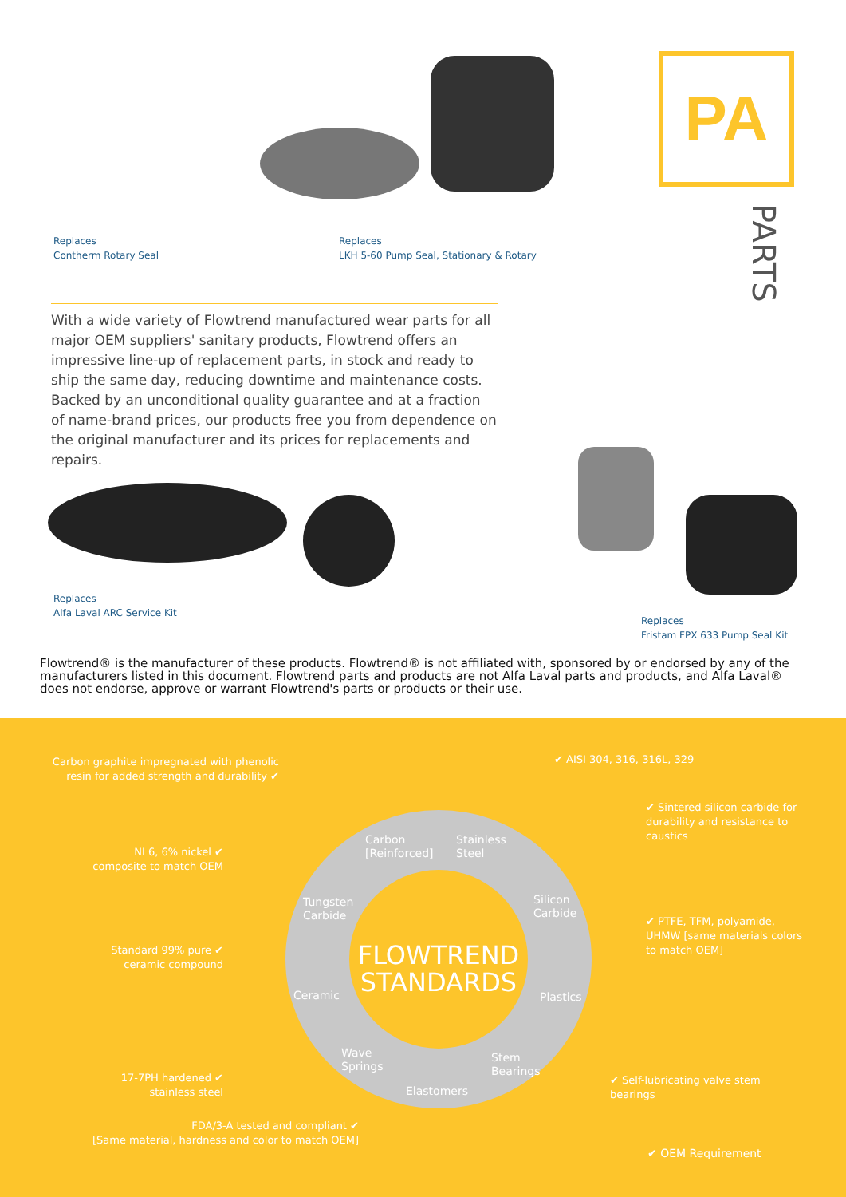PA
PARTS
Replaces
Contherm Rotary Seal
Replaces
LKH 5-60 Pump Seal, Stationary & Rotary
With a wide variety of Flowtrend manufactured wear parts for all major OEM suppliers' sanitary products, Flowtrend offers an impressive line-up of replacement parts, in stock and ready to ship the same day, reducing downtime and maintenance costs. Backed by an unconditional quality guarantee and at a fraction of name-brand prices, our products free you from dependence on the original manufacturer and its prices for replacements and repairs.
Replaces
Alfa Laval ARC Service Kit
Replaces
Fristam FPX 633 Pump Seal Kit
Flowtrend® is the manufacturer of these products. Flowtrend® is not affiliated with, sponsored by or endorsed by any of the manufacturers listed in this document. Flowtrend parts and products are not Alfa Laval parts and products, and Alfa Laval® does not endorse, approve or warrant Flowtrend's parts or products or their use.
FLOWTREND STANDARDS
Carbon
[Reinforced]
Stainless
Steel
Tungsten
Carbide
Silicon
Carbide
Ceramic Plastics
Wave
Springs
Stem
Bearings
Elastomers
Carbon graphite impregnated with phenolic resin for added strength and durability ✔
✔ AISI 304, 316, 316L, 329
✔ Sintered silicon carbide for durability and resistance to caustics
NI 6, 6% nickel ✔
composite to match OEM
✔ PTFE, TFM, polyamide, UHMW [same materials colors to match OEM]
Standard 99% pure ✔
ceramic compound
17-7PH hardened ✔
stainless steel
✔ Self-lubricating valve stem bearings
FDA/3-A tested and compliant ✔
[Same material, hardness and color to match OEM]
✔ OEM Requirement